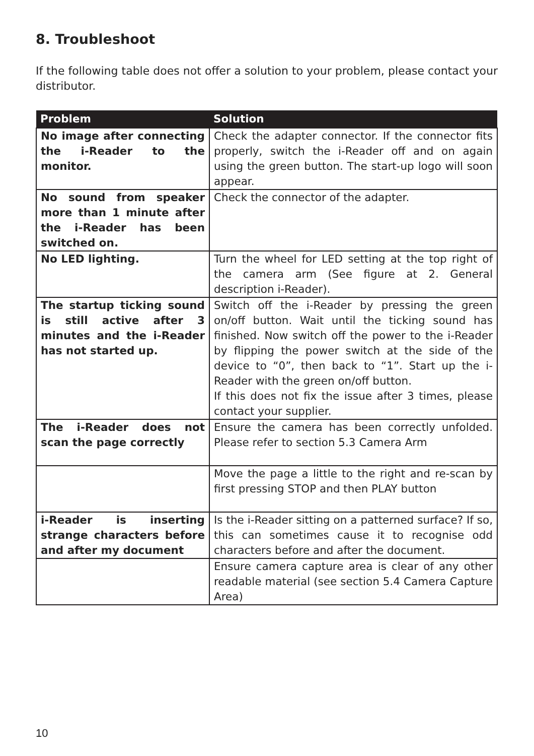8. Troubleshoot
If the following table does not offer a solution to your problem, please contact your distributor.
| Problem | Solution |
| --- | --- |
| No image after connecting the i-Reader to the monitor. | Check the adapter connector. If the connector fits properly, switch the i-Reader off and on again using the green button. The start-up logo will soon appear. |
| No sound from speaker more than 1 minute after the i-Reader has been switched on. | Check the connector of the adapter. |
| No LED lighting. | Turn the wheel for LED setting at the top right of the camera arm (See figure at 2. General description i-Reader). |
| The startup ticking sound is still active after 3 minutes and the i-Reader has not started up. | Switch off the i-Reader by pressing the green on/off button. Wait until the ticking sound has finished. Now switch off the power to the i-Reader by flipping the power switch at the side of the device to “0”, then back to “1”. Start up the i-Reader with the green on/off button. If this does not fix the issue after 3 times, please contact your supplier. |
| The i-Reader does not scan the page correctly | Ensure the camera has been correctly unfolded. Please refer to section 5.3 Camera Arm |
| | Move the page a little to the right and re-scan by first pressing STOP and then PLAY button |
| i-Reader is inserting strange characters before and after my document | Is the i-Reader sitting on a patterned surface? If so, this can sometimes cause it to recognise odd characters before and after the document. |
| | Ensure camera capture area is clear of any other readable material (see section 5.4 Camera Capture Area) |
10